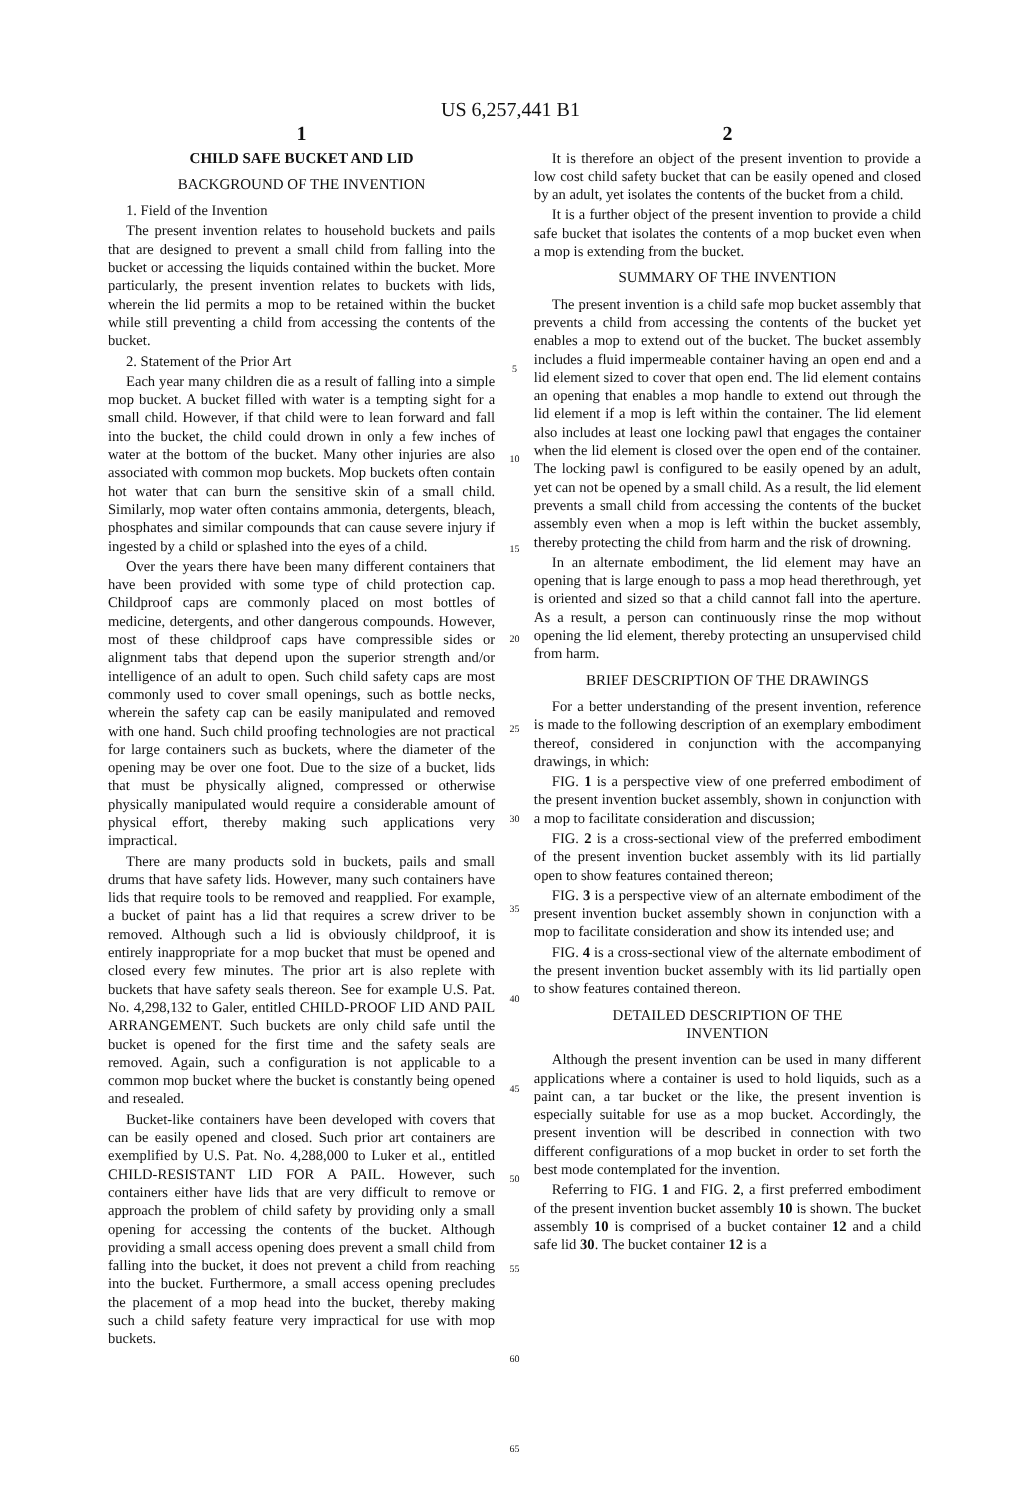US 6,257,441 B1
1
CHILD SAFE BUCKET AND LID
BACKGROUND OF THE INVENTION
1. Field of the Invention
The present invention relates to household buckets and pails that are designed to prevent a small child from falling into the bucket or accessing the liquids contained within the bucket. More particularly, the present invention relates to buckets with lids, wherein the lid permits a mop to be retained within the bucket while still preventing a child from accessing the contents of the bucket.
2. Statement of the Prior Art
Each year many children die as a result of falling into a simple mop bucket. A bucket filled with water is a tempting sight for a small child. However, if that child were to lean forward and fall into the bucket, the child could drown in only a few inches of water at the bottom of the bucket. Many other injuries are also associated with common mop buckets. Mop buckets often contain hot water that can burn the sensitive skin of a small child. Similarly, mop water often contains ammonia, detergents, bleach, phosphates and similar compounds that can cause severe injury if ingested by a child or splashed into the eyes of a child.
Over the years there have been many different containers that have been provided with some type of child protection cap. Childproof caps are commonly placed on most bottles of medicine, detergents, and other dangerous compounds. However, most of these childproof caps have compressible sides or alignment tabs that depend upon the superior strength and/or intelligence of an adult to open. Such child safety caps are most commonly used to cover small openings, such as bottle necks, wherein the safety cap can be easily manipulated and removed with one hand. Such child proofing technologies are not practical for large containers such as buckets, where the diameter of the opening may be over one foot. Due to the size of a bucket, lids that must be physically aligned, compressed or otherwise physically manipulated would require a considerable amount of physical effort, thereby making such applications very impractical.
There are many products sold in buckets, pails and small drums that have safety lids. However, many such containers have lids that require tools to be removed and reapplied. For example, a bucket of paint has a lid that requires a screw driver to be removed. Although such a lid is obviously childproof, it is entirely inappropriate for a mop bucket that must be opened and closed every few minutes. The prior art is also replete with buckets that have safety seals thereon. See for example U.S. Pat. No. 4,298,132 to Galer, entitled CHILD-PROOF LID AND PAIL ARRANGEMENT. Such buckets are only child safe until the bucket is opened for the first time and the safety seals are removed. Again, such a configuration is not applicable to a common mop bucket where the bucket is constantly being opened and resealed.
Bucket-like containers have been developed with covers that can be easily opened and closed. Such prior art containers are exemplified by U.S. Pat. No. 4,288,000 to Luker et al., entitled CHILD-RESISTANT LID FOR A PAIL. However, such containers either have lids that are very difficult to remove or approach the problem of child safety by providing only a small opening for accessing the contents of the bucket. Although providing a small access opening does prevent a small child from falling into the bucket, it does not prevent a child from reaching into the bucket. Furthermore, a small access opening precludes the placement of a mop head into the bucket, thereby making such a child safety feature very impractical for use with mop buckets.
5
10
15
20
25
30
35
40
45
50
55
60
65
2
It is therefore an object of the present invention to provide a low cost child safety bucket that can be easily opened and closed by an adult, yet isolates the contents of the bucket from a child.
It is a further object of the present invention to provide a child safe bucket that isolates the contents of a mop bucket even when a mop is extending from the bucket.
SUMMARY OF THE INVENTION
The present invention is a child safe mop bucket assembly that prevents a child from accessing the contents of the bucket yet enables a mop to extend out of the bucket. The bucket assembly includes a fluid impermeable container having an open end and a lid element sized to cover that open end. The lid element contains an opening that enables a mop handle to extend out through the lid element if a mop is left within the container. The lid element also includes at least one locking pawl that engages the container when the lid element is closed over the open end of the container. The locking pawl is configured to be easily opened by an adult, yet can not be opened by a small child. As a result, the lid element prevents a small child from accessing the contents of the bucket assembly even when a mop is left within the bucket assembly, thereby protecting the child from harm and the risk of drowning.
In an alternate embodiment, the lid element may have an opening that is large enough to pass a mop head therethrough, yet is oriented and sized so that a child cannot fall into the aperture. As a result, a person can continuously rinse the mop without opening the lid element, thereby protecting an unsupervised child from harm.
BRIEF DESCRIPTION OF THE DRAWINGS
For a better understanding of the present invention, reference is made to the following description of an exemplary embodiment thereof, considered in conjunction with the accompanying drawings, in which:
FIG. 1 is a perspective view of one preferred embodiment of the present invention bucket assembly, shown in conjunction with a mop to facilitate consideration and discussion;
FIG. 2 is a cross-sectional view of the preferred embodiment of the present invention bucket assembly with its lid partially open to show features contained thereon;
FIG. 3 is a perspective view of an alternate embodiment of the present invention bucket assembly shown in conjunction with a mop to facilitate consideration and show its intended use; and
FIG. 4 is a cross-sectional view of the alternate embodiment of the present invention bucket assembly with its lid partially open to show features contained thereon.
DETAILED DESCRIPTION OF THE
INVENTION
Although the present invention can be used in many different applications where a container is used to hold liquids, such as a paint can, a tar bucket or the like, the present invention is especially suitable for use as a mop bucket. Accordingly, the present invention will be described in connection with two different configurations of a mop bucket in order to set forth the best mode contemplated for the invention.
Referring to FIG. 1 and FIG. 2, a first preferred embodiment of the present invention bucket assembly 10 is shown. The bucket assembly 10 is comprised of a bucket container 12 and a child safe lid 30. The bucket container 12 is a